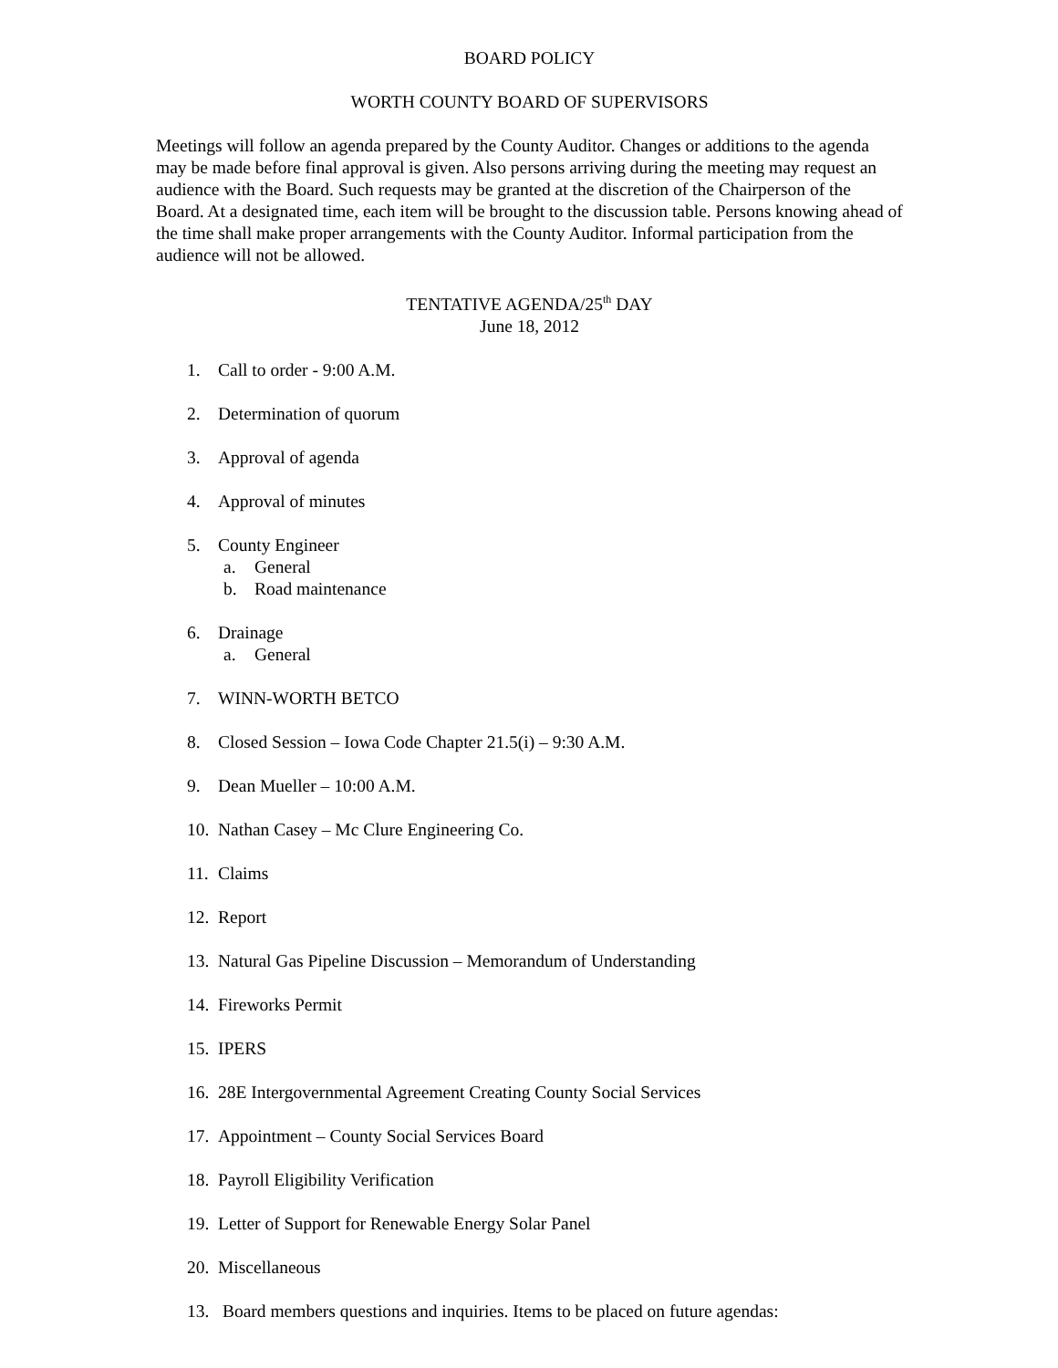BOARD POLICY
WORTH COUNTY BOARD OF SUPERVISORS
Meetings will follow an agenda prepared by the County Auditor. Changes or additions to the agenda may be made before final approval is given. Also persons arriving during the meeting may request an audience with the Board. Such requests may be granted at the discretion of the Chairperson of the Board. At a designated time, each item will be brought to the discussion table. Persons knowing ahead of the time shall make proper arrangements with the County Auditor. Informal participation from the audience will not be allowed.
TENTATIVE AGENDA/25<sup>th</sup> DAY
June 18, 2012
1. Call to order - 9:00 A.M.
2. Determination of quorum
3. Approval of agenda
4. Approval of minutes
5. County Engineer
a. General
b. Road maintenance
6. Drainage
a. General
7. WINN-WORTH BETCO
8. Closed Session – Iowa Code Chapter 21.5(i) – 9:30 A.M.
9. Dean Mueller – 10:00 A.M.
10. Nathan Casey – Mc Clure Engineering Co.
11. Claims
12. Report
13. Natural Gas Pipeline Discussion – Memorandum of Understanding
14. Fireworks Permit
15. IPERS
16. 28E Intergovernmental Agreement Creating County Social Services
17. Appointment – County Social Services Board
18. Payroll Eligibility Verification
19. Letter of Support for Renewable Energy Solar Panel
20. Miscellaneous
13. Board members questions and inquiries. Items to be placed on future agendas: